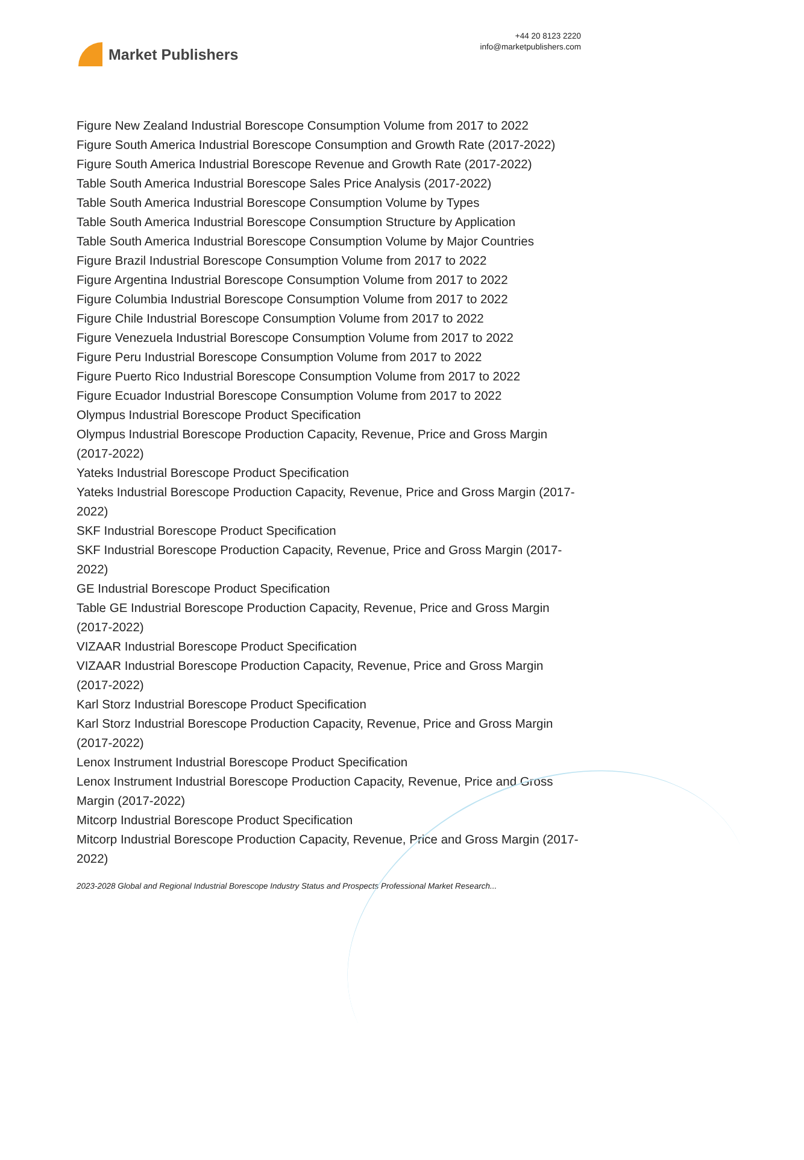Market Publishers
+44 20 8123 2220
info@marketpublishers.com
Figure New Zealand Industrial Borescope Consumption Volume from 2017 to 2022
Figure South America Industrial Borescope Consumption and Growth Rate (2017-2022)
Figure South America Industrial Borescope Revenue and Growth Rate (2017-2022)
Table South America Industrial Borescope Sales Price Analysis (2017-2022)
Table South America Industrial Borescope Consumption Volume by Types
Table South America Industrial Borescope Consumption Structure by Application
Table South America Industrial Borescope Consumption Volume by Major Countries
Figure Brazil Industrial Borescope Consumption Volume from 2017 to 2022
Figure Argentina Industrial Borescope Consumption Volume from 2017 to 2022
Figure Columbia Industrial Borescope Consumption Volume from 2017 to 2022
Figure Chile Industrial Borescope Consumption Volume from 2017 to 2022
Figure Venezuela Industrial Borescope Consumption Volume from 2017 to 2022
Figure Peru Industrial Borescope Consumption Volume from 2017 to 2022
Figure Puerto Rico Industrial Borescope Consumption Volume from 2017 to 2022
Figure Ecuador Industrial Borescope Consumption Volume from 2017 to 2022
Olympus Industrial Borescope Product Specification
Olympus Industrial Borescope Production Capacity, Revenue, Price and Gross Margin (2017-2022)
Yateks Industrial Borescope Product Specification
Yateks Industrial Borescope Production Capacity, Revenue, Price and Gross Margin (2017-2022)
SKF Industrial Borescope Product Specification
SKF Industrial Borescope Production Capacity, Revenue, Price and Gross Margin (2017-2022)
GE Industrial Borescope Product Specification
Table GE Industrial Borescope Production Capacity, Revenue, Price and Gross Margin (2017-2022)
VIZAAR Industrial Borescope Product Specification
VIZAAR Industrial Borescope Production Capacity, Revenue, Price and Gross Margin (2017-2022)
Karl Storz Industrial Borescope Product Specification
Karl Storz Industrial Borescope Production Capacity, Revenue, Price and Gross Margin (2017-2022)
Lenox Instrument Industrial Borescope Product Specification
Lenox Instrument Industrial Borescope Production Capacity, Revenue, Price and Gross Margin (2017-2022)
Mitcorp Industrial Borescope Product Specification
Mitcorp Industrial Borescope Production Capacity, Revenue, Price and Gross Margin (2017-2022)
2023-2028 Global and Regional Industrial Borescope Industry Status and Prospects Professional Market Research...